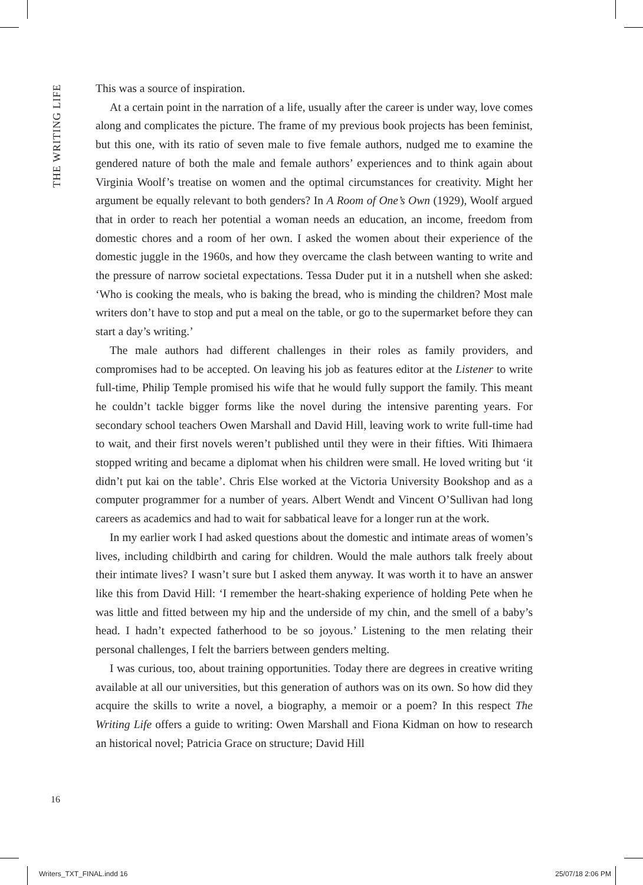THE WRITING LIFE
This was a source of inspiration.
At a certain point in the narration of a life, usually after the career is under way, love comes along and complicates the picture. The frame of my previous book projects has been feminist, but this one, with its ratio of seven male to five female authors, nudged me to examine the gendered nature of both the male and female authors’ experiences and to think again about Virginia Woolf’s treatise on women and the optimal circumstances for creativity. Might her argument be equally relevant to both genders? In A Room of One’s Own (1929), Woolf argued that in order to reach her potential a woman needs an education, an income, freedom from domestic chores and a room of her own. I asked the women about their experience of the domestic juggle in the 1960s, and how they overcame the clash between wanting to write and the pressure of narrow societal expectations. Tessa Duder put it in a nutshell when she asked: ‘Who is cooking the meals, who is baking the bread, who is minding the children? Most male writers don’t have to stop and put a meal on the table, or go to the supermarket before they can start a day’s writing.’
The male authors had different challenges in their roles as family providers, and compromises had to be accepted. On leaving his job as features editor at the Listener to write full-time, Philip Temple promised his wife that he would fully support the family. This meant he couldn’t tackle bigger forms like the novel during the intensive parenting years. For secondary school teachers Owen Marshall and David Hill, leaving work to write full-time had to wait, and their first novels weren’t published until they were in their fifties. Witi Ihimaera stopped writing and became a diplomat when his children were small. He loved writing but ‘it didn’t put kai on the table’. Chris Else worked at the Victoria University Bookshop and as a computer programmer for a number of years. Albert Wendt and Vincent O’Sullivan had long careers as academics and had to wait for sabbatical leave for a longer run at the work.
In my earlier work I had asked questions about the domestic and intimate areas of women’s lives, including childbirth and caring for children. Would the male authors talk freely about their intimate lives? I wasn’t sure but I asked them anyway. It was worth it to have an answer like this from David Hill: ‘I remember the heart-shaking experience of holding Pete when he was little and fitted between my hip and the underside of my chin, and the smell of a baby’s head. I hadn’t expected fatherhood to be so joyous.’ Listening to the men relating their personal challenges, I felt the barriers between genders melting.
I was curious, too, about training opportunities. Today there are degrees in creative writing available at all our universities, but this generation of authors was on its own. So how did they acquire the skills to write a novel, a biography, a memoir or a poem? In this respect The Writing Life offers a guide to writing: Owen Marshall and Fiona Kidman on how to research an historical novel; Patricia Grace on structure; David Hill
16
Writers_TXT_FINAL.indd 16 25/07/18 2:06 PM